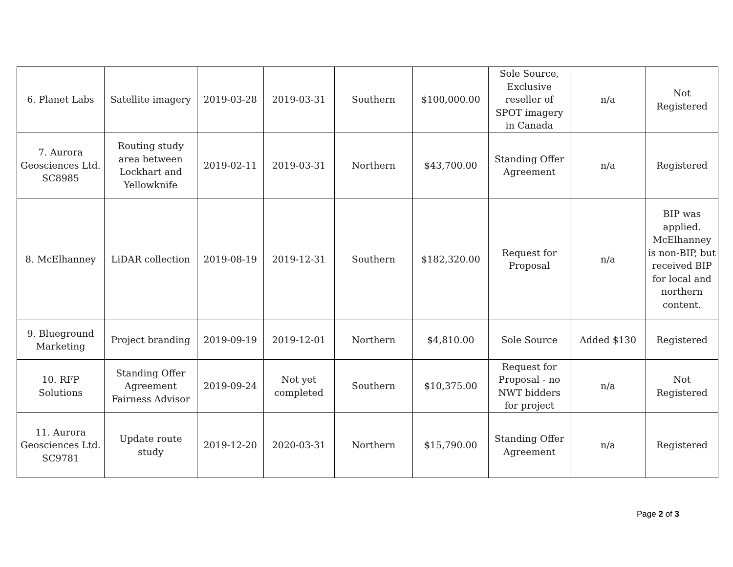| 6. Planet Labs | Satellite imagery | 2019-03-28 | 2019-03-31 | Southern | $100,000.00 | Sole Source, Exclusive reseller of SPOT imagery in Canada | n/a | Not Registered |
| 7. Aurora Geosciences Ltd. SC8985 | Routing study area between Lockhart and Yellowknife | 2019-02-11 | 2019-03-31 | Northern | $43,700.00 | Standing Offer Agreement | n/a | Registered |
| 8. McElhanney | LiDAR collection | 2019-08-19 | 2019-12-31 | Southern | $182,320.00 | Request for Proposal | n/a | BIP was applied. McElhanney is non-BIP, but received BIP for local and northern content. |
| 9. Blueground Marketing | Project branding | 2019-09-19 | 2019-12-01 | Northern | $4,810.00 | Sole Source | Added $130 | Registered |
| 10. RFP Solutions | Standing Offer Agreement Fairness Advisor | 2019-09-24 | Not yet completed | Southern | $10,375.00 | Request for Proposal - no NWT bidders for project | n/a | Not Registered |
| 11. Aurora Geosciences Ltd. SC9781 | Update route study | 2019-12-20 | 2020-03-31 | Northern | $15,790.00 | Standing Offer Agreement | n/a | Registered |
Page 2 of 3